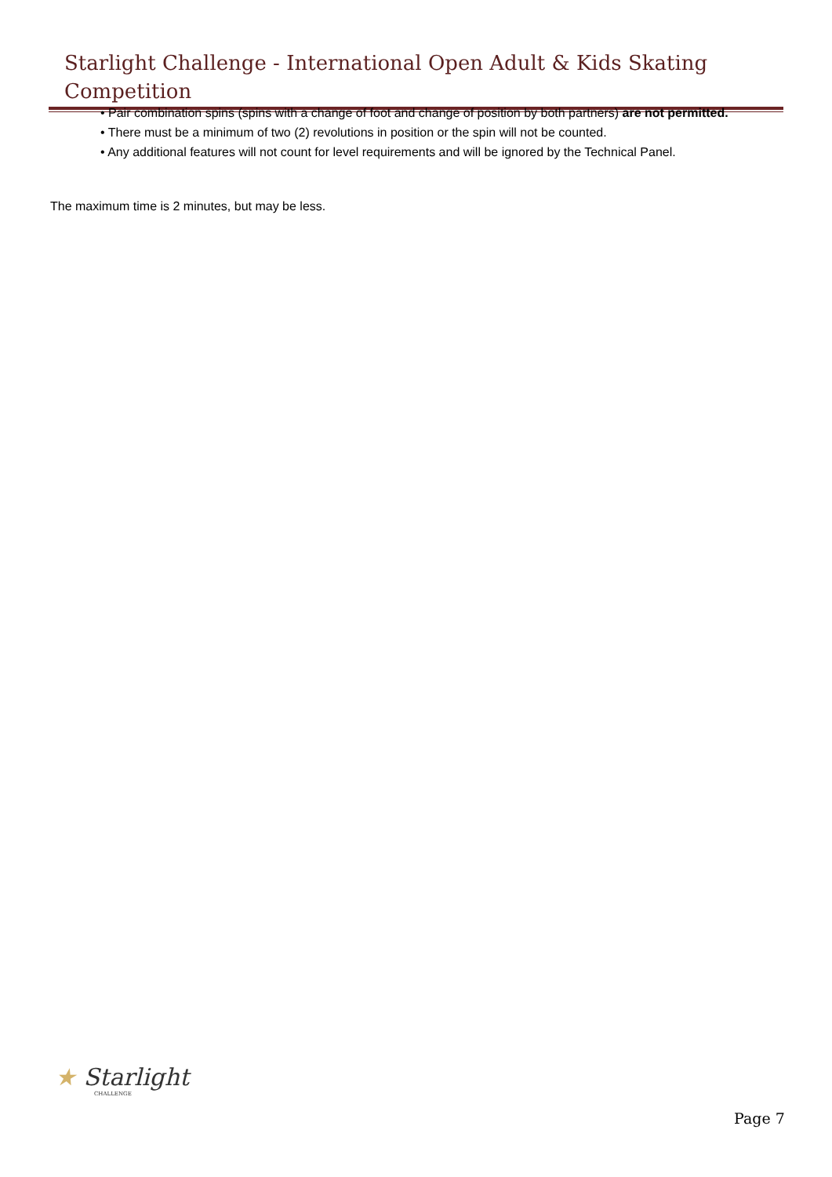Starlight Challenge - International Open Adult & Kids Skating Competition
• Pair combination spins (spins with a change of foot and change of position by both partners) are not permitted.
• There must be a minimum of two (2) revolutions in position or the spin will not be counted.
• Any additional features will not count for level requirements and will be ignored by the Technical Panel.
The maximum time is 2 minutes, but may be less.
★ Starlight
CHALLENGE
Page 7